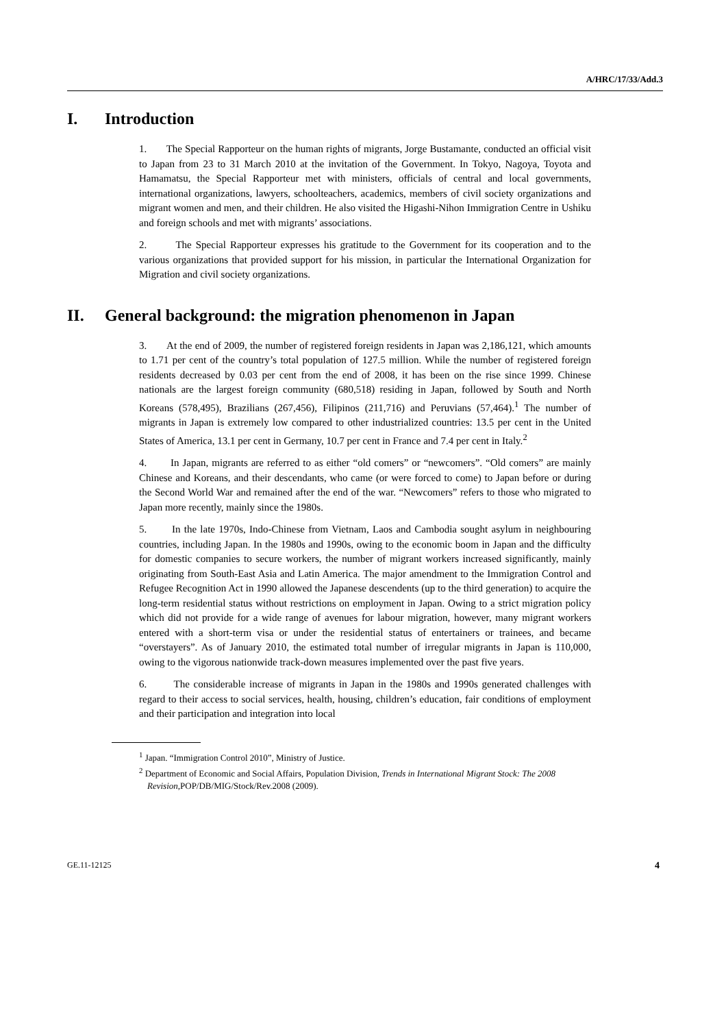A/HRC/17/33/Add.3
I. Introduction
1. The Special Rapporteur on the human rights of migrants, Jorge Bustamante, conducted an official visit to Japan from 23 to 31 March 2010 at the invitation of the Government. In Tokyo, Nagoya, Toyota and Hamamatsu, the Special Rapporteur met with ministers, officials of central and local governments, international organizations, lawyers, schoolteachers, academics, members of civil society organizations and migrant women and men, and their children. He also visited the Higashi-Nihon Immigration Centre in Ushiku and foreign schools and met with migrants’ associations.
2. The Special Rapporteur expresses his gratitude to the Government for its cooperation and to the various organizations that provided support for his mission, in particular the International Organization for Migration and civil society organizations.
II. General background: the migration phenomenon in Japan
3. At the end of 2009, the number of registered foreign residents in Japan was 2,186,121, which amounts to 1.71 per cent of the country’s total population of 127.5 million. While the number of registered foreign residents decreased by 0.03 per cent from the end of 2008, it has been on the rise since 1999. Chinese nationals are the largest foreign community (680,518) residing in Japan, followed by South and North Koreans (578,495), Brazilians (267,456), Filipinos (211,716) and Peruvians (57,464).<sup>1</sup> The number of migrants in Japan is extremely low compared to other industrialized countries: 13.5 per cent in the United States of America, 13.1 per cent in Germany, 10.7 per cent in France and 7.4 per cent in Italy.<sup>2</sup>
4. In Japan, migrants are referred to as either “old comers” or “newcomers”. “Old comers” are mainly Chinese and Koreans, and their descendants, who came (or were forced to come) to Japan before or during the Second World War and remained after the end of the war. “Newcomers” refers to those who migrated to Japan more recently, mainly since the 1980s.
5. In the late 1970s, Indo-Chinese from Vietnam, Laos and Cambodia sought asylum in neighbouring countries, including Japan. In the 1980s and 1990s, owing to the economic boom in Japan and the difficulty for domestic companies to secure workers, the number of migrant workers increased significantly, mainly originating from South-East Asia and Latin America. The major amendment to the Immigration Control and Refugee Recognition Act in 1990 allowed the Japanese descendents (up to the third generation) to acquire the long-term residential status without restrictions on employment in Japan. Owing to a strict migration policy which did not provide for a wide range of avenues for labour migration, however, many migrant workers entered with a short-term visa or under the residential status of entertainers or trainees, and became “overstayers”. As of January 2010, the estimated total number of irregular migrants in Japan is 110,000, owing to the vigorous nationwide track-down measures implemented over the past five years.
6. The considerable increase of migrants in Japan in the 1980s and 1990s generated challenges with regard to their access to social services, health, housing, children’s education, fair conditions of employment and their participation and integration into local
<sup>1</sup> Japan. “Immigration Control 2010”, Ministry of Justice.
<sup>2</sup> Department of Economic and Social Affairs, Population Division, Trends in International Migrant Stock: The 2008 Revision,POP/DB/MIG/Stock/Rev.2008 (2009).
GE.11-12125 4